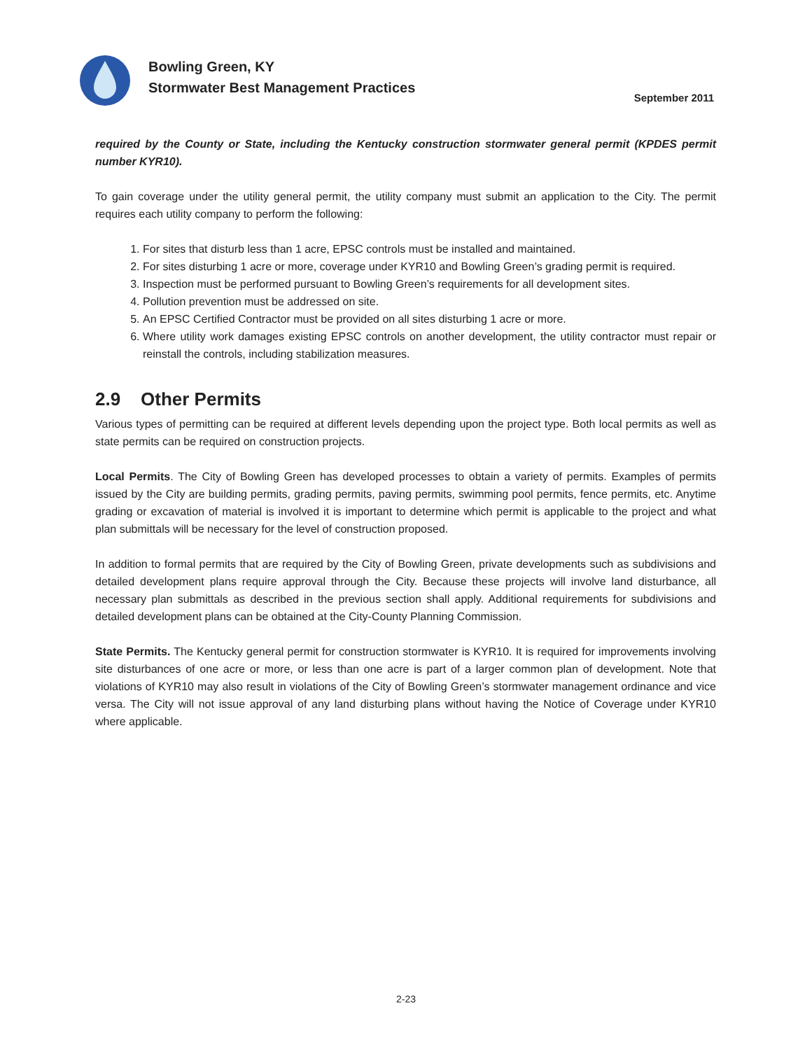Bowling Green, KY
Stormwater Best Management Practices
September 2011
required by the County or State, including the Kentucky construction stormwater general permit (KPDES permit number KYR10).
To gain coverage under the utility general permit, the utility company must submit an application to the City. The permit requires each utility company to perform the following:
1. For sites that disturb less than 1 acre, EPSC controls must be installed and maintained.
2. For sites disturbing 1 acre or more, coverage under KYR10 and Bowling Green’s grading permit is required.
3. Inspection must be performed pursuant to Bowling Green’s requirements for all development sites.
4. Pollution prevention must be addressed on site.
5. An EPSC Certified Contractor must be provided on all sites disturbing 1 acre or more.
6. Where utility work damages existing EPSC controls on another development, the utility contractor must repair or reinstall the controls, including stabilization measures.
2.9 Other Permits
Various types of permitting can be required at different levels depending upon the project type. Both local permits as well as state permits can be required on construction projects.
Local Permits. The City of Bowling Green has developed processes to obtain a variety of permits. Examples of permits issued by the City are building permits, grading permits, paving permits, swimming pool permits, fence permits, etc. Anytime grading or excavation of material is involved it is important to determine which permit is applicable to the project and what plan submittals will be necessary for the level of construction proposed.
In addition to formal permits that are required by the City of Bowling Green, private developments such as subdivisions and detailed development plans require approval through the City. Because these projects will involve land disturbance, all necessary plan submittals as described in the previous section shall apply. Additional requirements for subdivisions and detailed development plans can be obtained at the City-County Planning Commission.
State Permits. The Kentucky general permit for construction stormwater is KYR10. It is required for improvements involving site disturbances of one acre or more, or less than one acre is part of a larger common plan of development. Note that violations of KYR10 may also result in violations of the City of Bowling Green’s stormwater management ordinance and vice versa. The City will not issue approval of any land disturbing plans without having the Notice of Coverage under KYR10 where applicable.
2-23